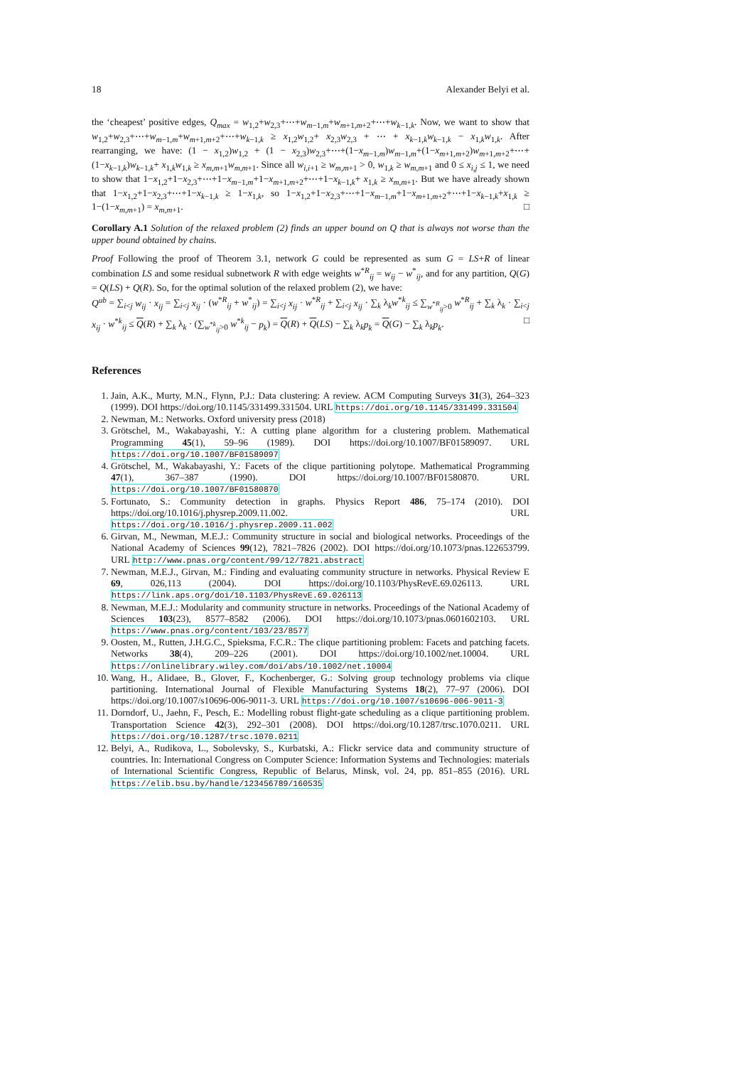18 Alexander Belyi et al.
the ‘cheapest’ positive edges, Q<sub>max</sub> = w<sub>1,2</sub>+w<sub>2,3</sub>+⋯+w<sub>m−1,m</sub>+w<sub>m+1,m+2</sub>+⋯+w<sub>k−1,k</sub>. Now, we want to show that w<sub>1,2</sub>+w<sub>2,3</sub>+⋯+w<sub>m−1,m</sub>+w<sub>m+1,m+2</sub>+⋯+w<sub>k−1,k</sub> ≥ x<sub>1,2</sub>w<sub>1,2</sub>+ x<sub>2,3</sub>w<sub>2,3</sub> + ⋯ + x<sub>k−1,k</sub>w<sub>k−1,k</sub> − x<sub>1,k</sub>w<sub>1,k</sub>. After rearranging, we have: (1 − x<sub>1,2</sub>)w<sub>1,2</sub> + (1 − x<sub>2,3</sub>)w<sub>2,3</sub>+⋯+(1−x<sub>m−1,m</sub>)w<sub>m−1,m</sub>+(1−x<sub>m+1,m+2</sub>)w<sub>m+1,m+2</sub>+⋯+(1−x<sub>k−1,k</sub>)w<sub>k−1,k</sub>+ x<sub>1,k</sub>w<sub>1,k</sub> ≥ x<sub>m,m+1</sub>w<sub>m,m+1</sub>. Since all w<sub>i,i+1</sub> ≥ w<sub>m,m+1</sub> > 0, w<sub>1,k</sub> ≥ w<sub>m,m+1</sub> and 0 ≤ x<sub>i,j</sub> ≤ 1, we need to show that 1−x<sub>1,2</sub>+1−x<sub>2,3</sub>+⋯+1−x<sub>m−1,m</sub>+1−x<sub>m+1,m+2</sub>+⋯+1−x<sub>k−1,k</sub>+ x<sub>1,k</sub> ≥ x<sub>m,m+1</sub>. But we have already shown that 1−x<sub>1,2</sub>+1−x<sub>2,3</sub>+⋯+1−x<sub>k−1,k</sub> ≥ 1−x<sub>1,k</sub>, so 1−x<sub>1,2</sub>+1−x<sub>2,3</sub>+⋯+1−x<sub>m−1,m</sub>+1−x<sub>m+1,m+2</sub>+⋯+1−x<sub>k−1,k</sub>+x<sub>1,k</sub> ≥ 1−(1−x<sub>m,m+1</sub>) = x<sub>m,m+1</sub>. □
Corollary A.1 Solution of the relaxed problem (2) finds an upper bound on Q that is always not worse than the upper bound obtained by chains.
Proof Following the proof of Theorem 3.1, network G could be represented as sum G = LS+R of linear combination LS and some residual subnetwork R with edge weights w<sup>*R</sup><sub>ij</sub> = w<sub>ij</sub> − w<sup>*</sup><sub>ij</sub>, and for any partition, Q(G) = Q(LS) + Q(R). So, for the optimal solution of the relaxed problem (2), we have:
Q<sup>ub</sup> = ∑<sub>i<j</sub> w<sub>ij</sub> · x<sub>ij</sub> = ∑<sub>i<j</sub> x<sub>ij</sub> · (w<sup>*R</sup><sub>ij</sub> + w<sup>*</sup><sub>ij</sub>) = ∑<sub>i<j</sub> x<sub>ij</sub> · w<sup>*R</sup><sub>ij</sub> + ∑<sub>i<j</sub> x<sub>ij</sub> · ∑<sub>k</sub> λ<sub>k</sub>w<sup>*k</sup><sub>ij</sub> ≤ ∑<sub>w<sup>*R</sup><sub>ij</sub>>0</sub> w<sup>*R</sup><sub>ij</sub> + ∑<sub>k</sub> λ<sub>k</sub> · ∑<sub>i<j</sub> x<sub>ij</sub> · w<sup>*k</sup><sub>ij</sub> ≤ Q(R) + ∑<sub>k</sub> λ<sub>k</sub> · (∑<sub>w<sup>*k</sup><sub>ij</sub>>0</sub> w<sup>*k</sup><sub>ij</sub> − p<sub>k</sub>) = Q(R) + Q(LS) − ∑<sub>k</sub> λ<sub>k</sub>p<sub>k</sub> = Q(G) − ∑<sub>k</sub> λ<sub>k</sub>p<sub>k</sub>. □
References
1. Jain, A.K., Murty, M.N., Flynn, P.J.: Data clustering: A review. ACM Computing Surveys 31(3), 264–323 (1999). DOI https://doi.org/10.1145/331499.331504. URL https://doi.org/10.1145/331499.331504
2. Newman, M.: Networks. Oxford university press (2018)
3. Grötschel, M., Wakabayashi, Y.: A cutting plane algorithm for a clustering problem. Mathematical Programming 45(1), 59–96 (1989). DOI https://doi.org/10.1007/BF01589097. URL https://doi.org/10.1007/BF01589097
4. Grötschel, M., Wakabayashi, Y.: Facets of the clique partitioning polytope. Mathematical Programming 47(1), 367–387 (1990). DOI https://doi.org/10.1007/BF01580870. URL https://doi.org/10.1007/BF01580870
5. Fortunato, S.: Community detection in graphs. Physics Report 486, 75–174 (2010). DOI https://doi.org/10.1016/j.physrep.2009.11.002. URL https://doi.org/10.1016/j.physrep.2009.11.002
6. Girvan, M., Newman, M.E.J.: Community structure in social and biological networks. Proceedings of the National Academy of Sciences 99(12), 7821–7826 (2002). DOI https://doi.org/10.1073/pnas.122653799. URL http://www.pnas.org/content/99/12/7821.abstract
7. Newman, M.E.J., Girvan, M.: Finding and evaluating community structure in networks. Physical Review E 69, 026,113 (2004). DOI https://doi.org/10.1103/PhysRevE.69.026113. URL https://link.aps.org/doi/10.1103/PhysRevE.69.026113
8. Newman, M.E.J.: Modularity and community structure in networks. Proceedings of the National Academy of Sciences 103(23), 8577–8582 (2006). DOI https://doi.org/10.1073/pnas.0601602103. URL https://www.pnas.org/content/103/23/8577
9. Oosten, M., Rutten, J.H.G.C., Spieksma, F.C.R.: The clique partitioning problem: Facets and patching facets. Networks 38(4), 209–226 (2001). DOI https://doi.org/10.1002/net.10004. URL https://onlinelibrary.wiley.com/doi/abs/10.1002/net.10004
10. Wang, H., Alidaee, B., Glover, F., Kochenberger, G.: Solving group technology problems via clique partitioning. International Journal of Flexible Manufacturing Systems 18(2), 77–97 (2006). DOI https://doi.org/10.1007/s10696-006-9011-3. URL https://doi.org/10.1007/s10696-006-9011-3
11. Dorndorf, U., Jaehn, F., Pesch, E.: Modelling robust flight-gate scheduling as a clique partitioning problem. Transportation Science 42(3), 292–301 (2008). DOI https://doi.org/10.1287/trsc.1070.0211. URL https://doi.org/10.1287/trsc.1070.0211
12. Belyi, A., Rudikova, L., Sobolevsky, S., Kurbatski, A.: Flickr service data and community structure of countries. In: International Congress on Computer Science: Information Systems and Technologies: materials of International Scientific Congress, Republic of Belarus, Minsk, vol. 24, pp. 851–855 (2016). URL https://elib.bsu.by/handle/123456789/160535